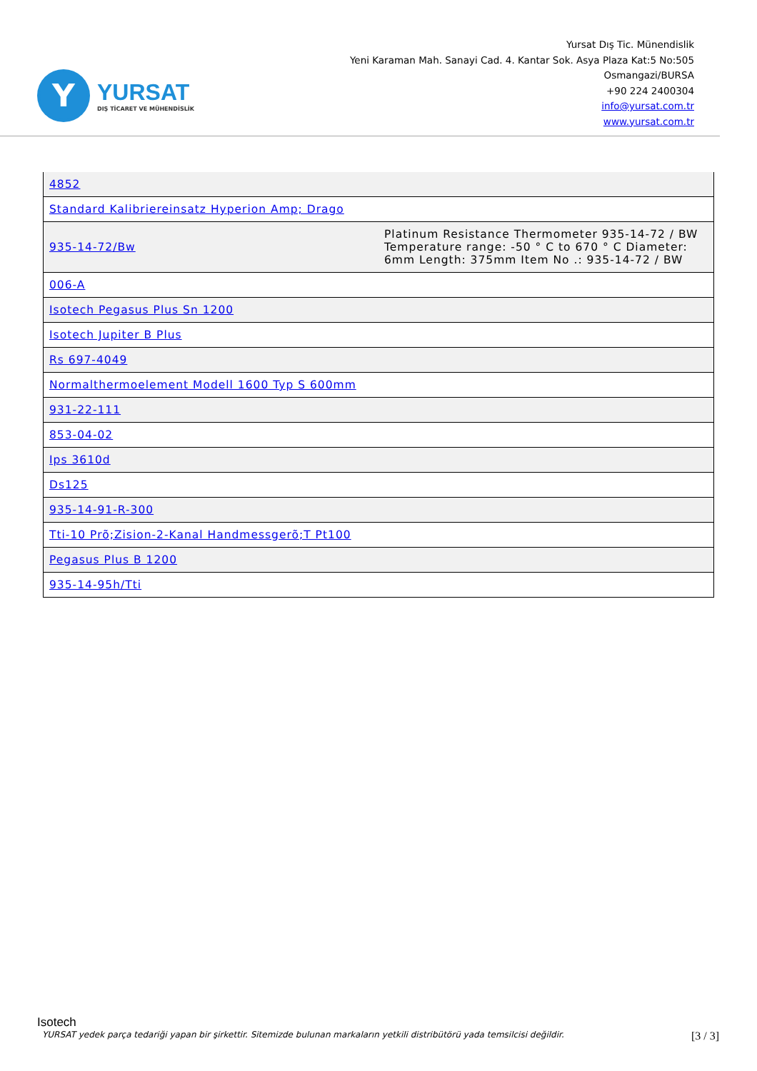Y
YURSAT
DIŞ TİCARET VE MÜHENDİSLİK
Yursat Dış Tic. Münendislik
Yeni Karaman Mah. Sanayi Cad. 4. Kantar Sok. Asya Plaza Kat:5 No:505
Osmangazi/BURSA
+90 224 2400304
info@yursat.com.tr
www.yursat.com.tr
| 4852 | |
| Standard Kalibriereinsatz Hyperion Amp; Drago | |
| 935-14-72/Bw | Platinum Resistance Thermometer 935-14-72 / BW Temperature range: -50 ° C to 670 ° C Diameter: 6mm Length: 375mm Item No .: 935-14-72 / BW |
| 006-A | |
| Isotech Pegasus Plus Sn 1200 | |
| Isotech Jupiter B Plus | |
| Rs 697-4049 | |
| Normalthermoelement Modell 1600 Typ S 600mm | |
| 931-22-111 | |
| 853-04-02 | |
| Ips 3610d | |
| Ds125 | |
| 935-14-91-R-300 | |
| Tti-10 Prõ;Zision-2-Kanal Handmessgerõ;T Pt100 | |
| Pegasus Plus B 1200 | |
| 935-14-95h/Tti | |
Isotech
YURSAT yedek parça tedariği yapan bir şirkettir. Sitemizde bulunan markaların yetkili distribütörü yada temsilcisi değildir. [3 / 3]